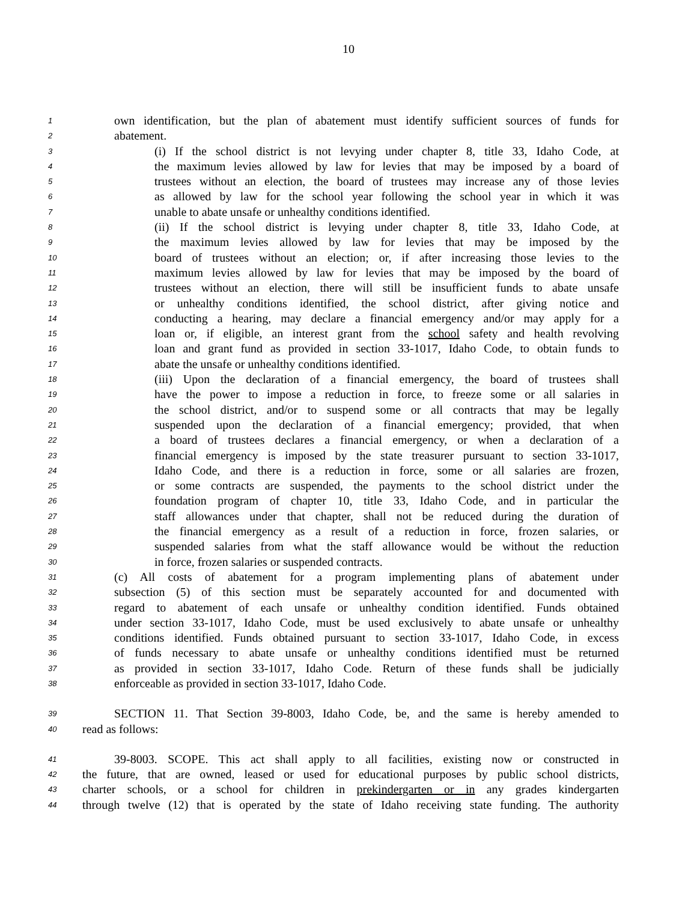10
1 own identification, but the plan of abatement must identify sufficient sources of funds for
2 abatement.
3 (i) If the school district is not levying under chapter 8, title 33, Idaho Code, at
4 the maximum levies allowed by law for levies that may be imposed by a board of
5 trustees without an election, the board of trustees may increase any of those levies
6 as allowed by law for the school year following the school year in which it was
7 unable to abate unsafe or unhealthy conditions identified.
8 (ii) If the school district is levying under chapter 8, title 33, Idaho Code, at
9 the maximum levies allowed by law for levies that may be imposed by the
10 board of trustees without an election; or, if after increasing those levies to the
11 maximum levies allowed by law for levies that may be imposed by the board of
12 trustees without an election, there will still be insufficient funds to abate unsafe
13 or unhealthy conditions identified, the school district, after giving notice and
14 conducting a hearing, may declare a financial emergency and/or may apply for a
15 loan or, if eligible, an interest grant from the school safety and health revolving
16 loan and grant fund as provided in section 33-1017, Idaho Code, to obtain funds to
17 abate the unsafe or unhealthy conditions identified.
18 (iii) Upon the declaration of a financial emergency, the board of trustees shall
19 have the power to impose a reduction in force, to freeze some or all salaries in
20 the school district, and/or to suspend some or all contracts that may be legally
21 suspended upon the declaration of a financial emergency; provided, that when
22 a board of trustees declares a financial emergency, or when a declaration of a
23 financial emergency is imposed by the state treasurer pursuant to section 33-1017,
24 Idaho Code, and there is a reduction in force, some or all salaries are frozen,
25 or some contracts are suspended, the payments to the school district under the
26 foundation program of chapter 10, title 33, Idaho Code, and in particular the
27 staff allowances under that chapter, shall not be reduced during the duration of
28 the financial emergency as a result of a reduction in force, frozen salaries, or
29 suspended salaries from what the staff allowance would be without the reduction
30 in force, frozen salaries or suspended contracts.
31 (c) All costs of abatement for a program implementing plans of abatement under
32 subsection (5) of this section must be separately accounted for and documented with
33 regard to abatement of each unsafe or unhealthy condition identified. Funds obtained
34 under section 33-1017, Idaho Code, must be used exclusively to abate unsafe or unhealthy
35 conditions identified. Funds obtained pursuant to section 33-1017, Idaho Code, in excess
36 of funds necessary to abate unsafe or unhealthy conditions identified must be returned
37 as provided in section 33-1017, Idaho Code. Return of these funds shall be judicially
38 enforceable as provided in section 33-1017, Idaho Code.
39 SECTION 11. That Section 39-8003, Idaho Code, be, and the same is hereby amended to
40 read as follows:
41 39-8003. SCOPE. This act shall apply to all facilities, existing now or constructed in
42 the future, that are owned, leased or used for educational purposes by public school districts,
43 charter schools, or a school for children in prekindergarten or in any grades kindergarten
44 through twelve (12) that is operated by the state of Idaho receiving state funding. The authority